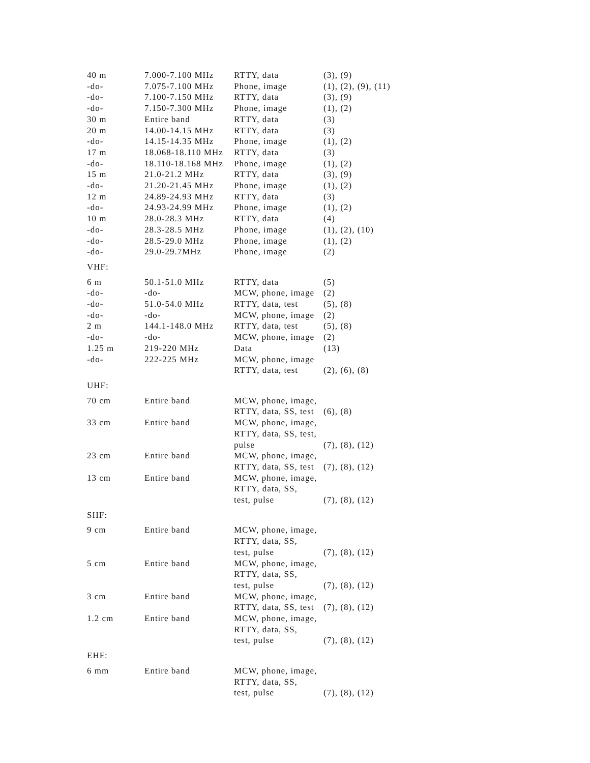| 40 m | 7.000-7.100 MHz | RTTY, data | (3), (9) |
| -do- | 7.075-7.100 MHz | Phone, image | (1), (2), (9), (11) |
| -do- | 7.100-7.150 MHz | RTTY, data | (3), (9) |
| -do- | 7.150-7.300 MHz | Phone, image | (1), (2) |
| 30 m | Entire band | RTTY, data | (3) |
| 20 m | 14.00-14.15 MHz | RTTY, data | (3) |
| -do- | 14.15-14.35 MHz | Phone, image | (1), (2) |
| 17 m | 18.068-18.110 MHz | RTTY, data | (3) |
| -do- | 18.110-18.168 MHz | Phone, image | (1), (2) |
| 15 m | 21.0-21.2 MHz | RTTY, data | (3), (9) |
| -do- | 21.20-21.45 MHz | Phone, image | (1), (2) |
| 12 m | 24.89-24.93 MHz | RTTY, data | (3) |
| -do- | 24.93-24.99 MHz | Phone, image | (1), (2) |
| 10 m | 28.0-28.3 MHz | RTTY, data | (4) |
| -do- | 28.3-28.5 MHz | Phone, image | (1), (2), (10) |
| -do- | 28.5-29.0 MHz | Phone, image | (1), (2) |
| -do- | 29.0-29.7MHz | Phone, image | (2) |
| VHF: | | | |
| 6 m | 50.1-51.0 MHz | RTTY, data | (5) |
| -do- | -do- | MCW, phone, image | (2) |
| -do- | 51.0-54.0 MHz | RTTY, data, test | (5), (8) |
| -do- | -do- | MCW, phone, image | (2) |
| 2 m | 144.1-148.0 MHz | RTTY, data, test | (5), (8) |
| -do- | -do- | MCW, phone, image | (2) |
| 1.25 m | 219-220 MHz | Data | (13) |
| -do- | 222-225 MHz | MCW, phone, image RTTY, data, test | (2), (6), (8) |
| UHF: | | | |
| 70 cm | Entire band | MCW, phone, image, RTTY, data, SS, test | (6), (8) |
| 33 cm | Entire band | MCW, phone, image, RTTY, data, SS, test, pulse | (7), (8), (12) |
| 23 cm | Entire band | MCW, phone, image, RTTY, data, SS, test | (7), (8), (12) |
| 13 cm | Entire band | MCW, phone, image, RTTY, data, SS, test, pulse | (7), (8), (12) |
| SHF: | | | |
| 9 cm | Entire band | MCW, phone, image, RTTY, data, SS, test, pulse | (7), (8), (12) |
| 5 cm | Entire band | MCW, phone, image, RTTY, data, SS, test, pulse | (7), (8), (12) |
| 3 cm | Entire band | MCW, phone, image, RTTY, data, SS, test | (7), (8), (12) |
| 1.2 cm | Entire band | MCW, phone, image, RTTY, data, SS, test, pulse | (7), (8), (12) |
| EHF: | | | |
| 6 mm | Entire band | MCW, phone, image, RTTY, data, SS, test, pulse | (7), (8), (12) |